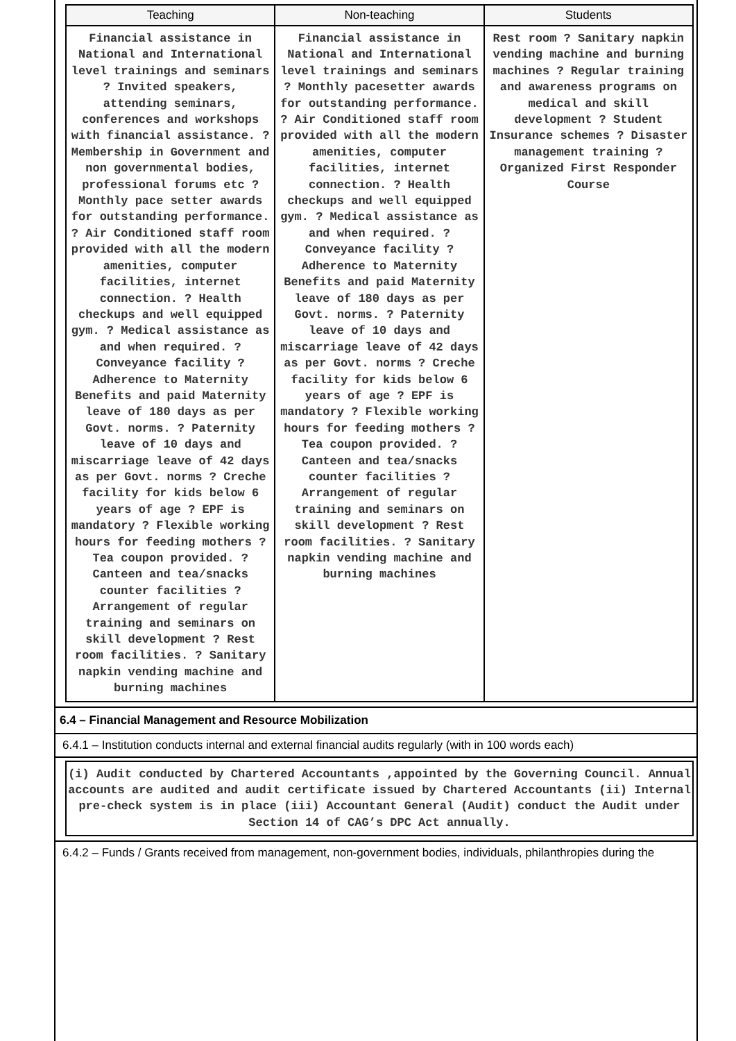| Teaching | Non-teaching | Students |
| --- | --- | --- |
| Financial assistance in National and International level trainings and seminars ? Invited speakers, attending seminars, conferences and workshops with financial assistance. ? Membership in Government and non governmental bodies, professional forums etc ? Monthly pace setter awards for outstanding performance. ? Air Conditioned staff room provided with all the modern amenities, computer facilities, internet connection. ? Health checkups and well equipped gym. ? Medical assistance as and when required. ? Conveyance facility ? Adherence to Maternity Benefits and paid Maternity leave of 180 days as per Govt. norms. ? Paternity leave of 10 days and miscarriage leave of 42 days as per Govt. norms ? Creche facility for kids below 6 years of age ? EPF is mandatory ? Flexible working hours for feeding mothers ? Tea coupon provided. ? Canteen and tea/snacks counter facilities ? Arrangement of regular training and seminars on skill development ? Rest room facilities. ? Sanitary napkin vending machine and burning machines | Financial assistance in National and International level trainings and seminars ? Monthly pacesetter awards for outstanding performance. ? Air Conditioned staff room provided with all the modern amenities, computer facilities, internet connection. ? Health checkups and well equipped gym. ? Medical assistance as and when required. ? Conveyance facility ? Adherence to Maternity Benefits and paid Maternity leave of 180 days as per Govt. norms. ? Paternity leave of 10 days and miscarriage leave of 42 days as per Govt. norms ? Creche facility for kids below 6 years of age ? EPF is mandatory ? Flexible working hours for feeding mothers ? Tea coupon provided. ? Canteen and tea/snacks counter facilities ? Arrangement of regular training and seminars on skill development ? Rest room facilities. ? Sanitary napkin vending machine and burning machines | Rest room ? Sanitary napkin vending machine and burning machines ? Regular training and awareness programs on medical and skill development ? Student Insurance schemes ? Disaster management training ? Organized First Responder Course |
6.4 – Financial Management and Resource Mobilization
6.4.1 – Institution conducts internal and external financial audits regularly (with in 100 words each)
(i) Audit conducted by Chartered Accountants ,appointed by the Governing Council. Annual accounts are audited and audit certificate issued by Chartered Accountants (ii) Internal pre-check system is in place (iii) Accountant General (Audit) conduct the Audit under Section 14 of CAG’s DPC Act annually.
6.4.2 – Funds / Grants received from management, non-government bodies, individuals, philanthropies during the